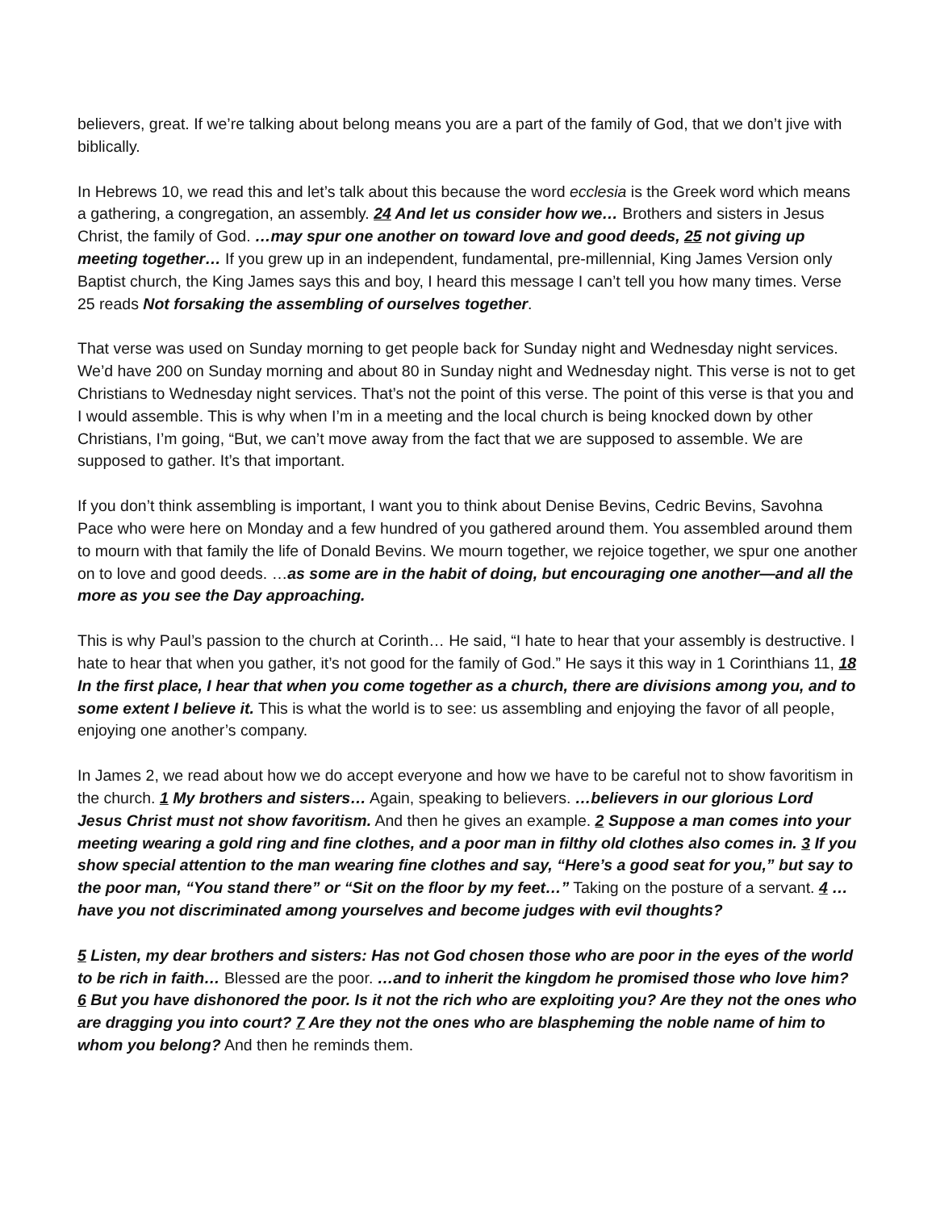believers, great. If we’re talking about belong means you are a part of the family of God, that we don’t jive with biblically.
In Hebrews 10, we read this and let’s talk about this because the word ecclesia is the Greek word which means a gathering, a congregation, an assembly. 24 And let us consider how we… Brothers and sisters in Jesus Christ, the family of God. …may spur one another on toward love and good deeds, 25 not giving up meeting together… If you grew up in an independent, fundamental, pre-millennial, King James Version only Baptist church, the King James says this and boy, I heard this message I can’t tell you how many times. Verse 25 reads Not forsaking the assembling of ourselves together.
That verse was used on Sunday morning to get people back for Sunday night and Wednesday night services. We’d have 200 on Sunday morning and about 80 in Sunday night and Wednesday night. This verse is not to get Christians to Wednesday night services. That’s not the point of this verse. The point of this verse is that you and I would assemble. This is why when I’m in a meeting and the local church is being knocked down by other Christians, I’m going, “But, we can’t move away from the fact that we are supposed to assemble. We are supposed to gather. It’s that important.
If you don’t think assembling is important, I want you to think about Denise Bevins, Cedric Bevins, Savohna Pace who were here on Monday and a few hundred of you gathered around them. You assembled around them to mourn with that family the life of Donald Bevins. We mourn together, we rejoice together, we spur one another on to love and good deeds. …as some are in the habit of doing, but encouraging one another—and all the more as you see the Day approaching.
This is why Paul’s passion to the church at Corinth… He said, “I hate to hear that your assembly is destructive. I hate to hear that when you gather, it’s not good for the family of God.” He says it this way in 1 Corinthians 11, 18 In the first place, I hear that when you come together as a church, there are divisions among you, and to some extent I believe it. This is what the world is to see: us assembling and enjoying the favor of all people, enjoying one another’s company.
In James 2, we read about how we do accept everyone and how we have to be careful not to show favoritism in the church. 1 My brothers and sisters… Again, speaking to believers. …believers in our glorious Lord Jesus Christ must not show favoritism. And then he gives an example. 2 Suppose a man comes into your meeting wearing a gold ring and fine clothes, and a poor man in filthy old clothes also comes in. 3 If you show special attention to the man wearing fine clothes and say, “Here’s a good seat for you,” but say to the poor man, “You stand there” or “Sit on the floor by my feet…” Taking on the posture of a servant. 4 …have you not discriminated among yourselves and become judges with evil thoughts?
5 Listen, my dear brothers and sisters: Has not God chosen those who are poor in the eyes of the world to be rich in faith… Blessed are the poor. …and to inherit the kingdom he promised those who love him? 6 But you have dishonored the poor. Is it not the rich who are exploiting you? Are they not the ones who are dragging you into court? 7 Are they not the ones who are blaspheming the noble name of him to whom you belong? And then he reminds them.